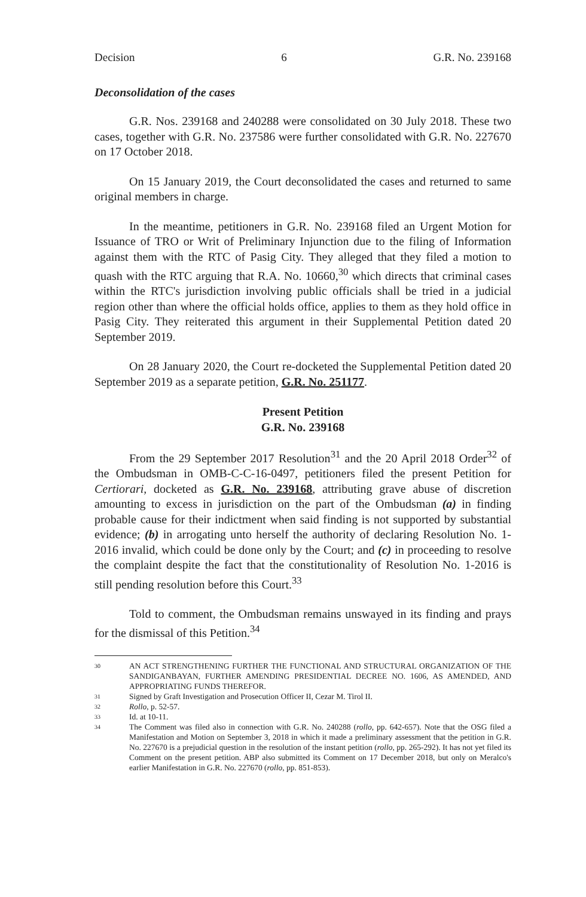Decision 6 G.R. No. 239168
Deconsolidation of the cases
G.R. Nos. 239168 and 240288 were consolidated on 30 July 2018. These two cases, together with G.R. No. 237586 were further consolidated with G.R. No. 227670 on 17 October 2018.
On 15 January 2019, the Court deconsolidated the cases and returned to same original members in charge.
In the meantime, petitioners in G.R. No. 239168 filed an Urgent Motion for Issuance of TRO or Writ of Preliminary Injunction due to the filing of Information against them with the RTC of Pasig City. They alleged that they filed a motion to quash with the RTC arguing that R.A. No. 10660,<sup>30</sup> which directs that criminal cases within the RTC's jurisdiction involving public officials shall be tried in a judicial region other than where the official holds office, applies to them as they hold office in Pasig City. They reiterated this argument in their Supplemental Petition dated 20 September 2019.
On 28 January 2020, the Court re-docketed the Supplemental Petition dated 20 September 2019 as a separate petition, G.R. No. 251177.
Present Petition
G.R. No. 239168
From the 29 September 2017 Resolution<sup>31</sup> and the 20 April 2018 Order<sup>32</sup> of the Ombudsman in OMB-C-C-16-0497, petitioners filed the present Petition for Certiorari, docketed as G.R. No. 239168, attributing grave abuse of discretion amounting to excess in jurisdiction on the part of the Ombudsman (a) in finding probable cause for their indictment when said finding is not supported by substantial evidence; (b) in arrogating unto herself the authority of declaring Resolution No. 1-2016 invalid, which could be done only by the Court; and (c) in proceeding to resolve the complaint despite the fact that the constitutionality of Resolution No. 1-2016 is still pending resolution before this Court.<sup>33</sup>
Told to comment, the Ombudsman remains unswayed in its finding and prays for the dismissal of this Petition.<sup>34</sup>
30
AN ACT STRENGTHENING FURTHER THE FUNCTIONAL AND STRUCTURAL ORGANIZATION OF THE SANDIGANBAYAN, FURTHER AMENDING PRESIDENTIAL DECREE NO. 1606, AS AMENDED, AND APPROPRIATING FUNDS THEREFOR.
31
Signed by Graft Investigation and Prosecution Officer II, Cezar M. Tirol II.
32
Rollo, p. 52-57.
33
Id. at 10-11.
34
The Comment was filed also in connection with G.R. No. 240288 (rollo, pp. 642-657). Note that the OSG filed a Manifestation and Motion on September 3, 2018 in which it made a preliminary assessment that the petition in G.R. No. 227670 is a prejudicial question in the resolution of the instant petition (rollo, pp. 265-292). It has not yet filed its Comment on the present petition. ABP also submitted its Comment on 17 December 2018, but only on Meralco's earlier Manifestation in G.R. No. 227670 (rollo, pp. 851-853).